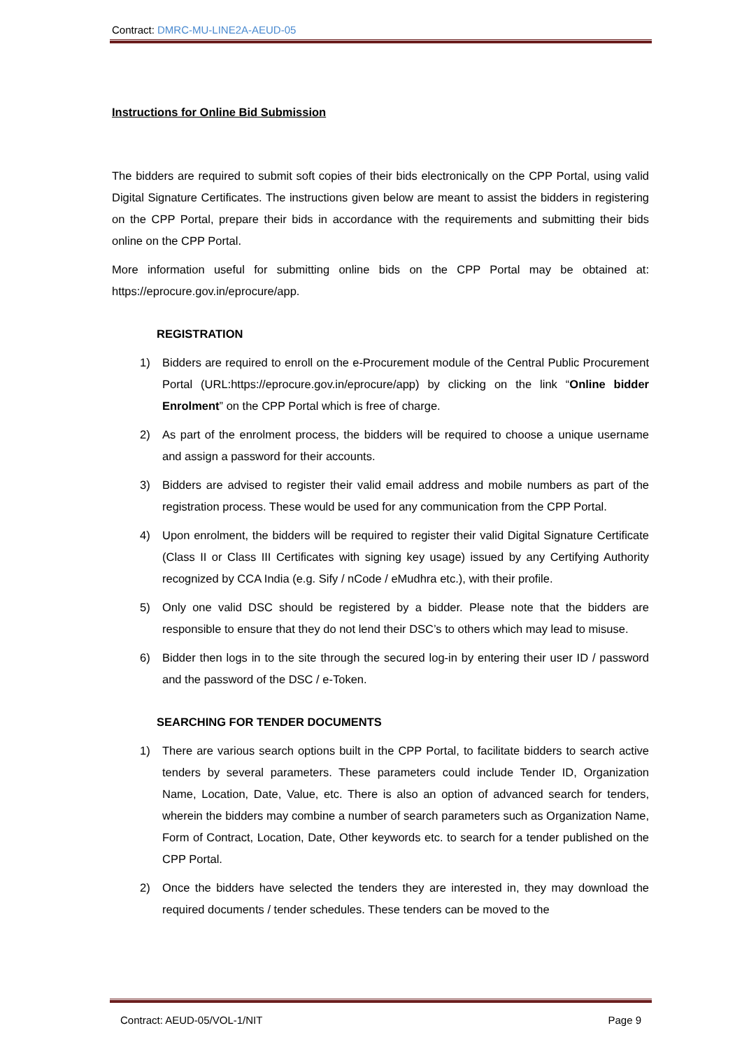Contract: DMRC-MU-LINE2A-AEUD-05
Instructions for Online Bid Submission
The bidders are required to submit soft copies of their bids electronically on the CPP Portal, using valid Digital Signature Certificates. The instructions given below are meant to assist the bidders in registering on the CPP Portal, prepare their bids in accordance with the requirements and submitting their bids online on the CPP Portal.
More information useful for submitting online bids on the CPP Portal may be obtained at: https://eprocure.gov.in/eprocure/app.
REGISTRATION
1) Bidders are required to enroll on the e-Procurement module of the Central Public Procurement Portal (URL:https://eprocure.gov.in/eprocure/app) by clicking on the link “Online bidder Enrolment” on the CPP Portal which is free of charge.
2) As part of the enrolment process, the bidders will be required to choose a unique username and assign a password for their accounts.
3) Bidders are advised to register their valid email address and mobile numbers as part of the registration process. These would be used for any communication from the CPP Portal.
4) Upon enrolment, the bidders will be required to register their valid Digital Signature Certificate (Class II or Class III Certificates with signing key usage) issued by any Certifying Authority recognized by CCA India (e.g. Sify / nCode / eMudhra etc.), with their profile.
5) Only one valid DSC should be registered by a bidder. Please note that the bidders are responsible to ensure that they do not lend their DSC’s to others which may lead to misuse.
6) Bidder then logs in to the site through the secured log-in by entering their user ID / password and the password of the DSC / e-Token.
SEARCHING FOR TENDER DOCUMENTS
1) There are various search options built in the CPP Portal, to facilitate bidders to search active tenders by several parameters. These parameters could include Tender ID, Organization Name, Location, Date, Value, etc. There is also an option of advanced search for tenders, wherein the bidders may combine a number of search parameters such as Organization Name, Form of Contract, Location, Date, Other keywords etc. to search for a tender published on the CPP Portal.
2) Once the bidders have selected the tenders they are interested in, they may download the required documents / tender schedules. These tenders can be moved to the
Contract: AEUD-05/VOL-1/NIT Page 9